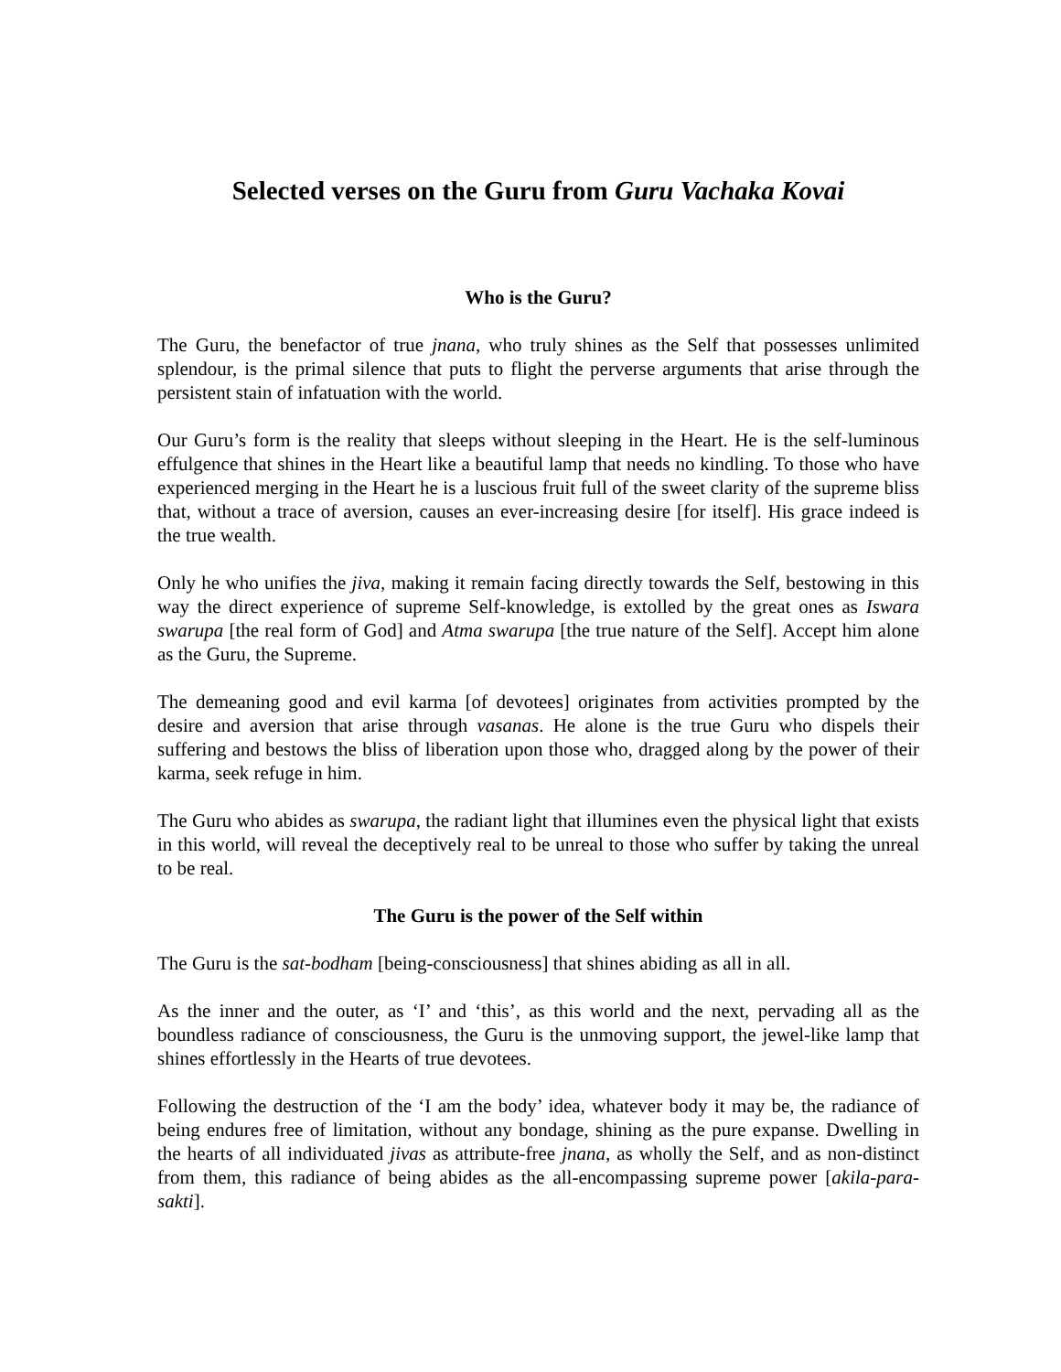Selected verses on the Guru from Guru Vachaka Kovai
Who is the Guru?
The Guru, the benefactor of true jnana, who truly shines as the Self that possesses unlimited splendour, is the primal silence that puts to flight the perverse arguments that arise through the persistent stain of infatuation with the world.
Our Guru’s form is the reality that sleeps without sleeping in the Heart. He is the self-luminous effulgence that shines in the Heart like a beautiful lamp that needs no kindling. To those who have experienced merging in the Heart he is a luscious fruit full of the sweet clarity of the supreme bliss that, without a trace of aversion, causes an ever-increasing desire [for itself]. His grace indeed is the true wealth.
Only he who unifies the jiva, making it remain facing directly towards the Self, bestowing in this way the direct experience of supreme Self-knowledge, is extolled by the great ones as Iswara swarupa [the real form of God] and Atma swarupa [the true nature of the Self]. Accept him alone as the Guru, the Supreme.
The demeaning good and evil karma [of devotees] originates from activities prompted by the desire and aversion that arise through vasanas. He alone is the true Guru who dispels their suffering and bestows the bliss of liberation upon those who, dragged along by the power of their karma, seek refuge in him.
The Guru who abides as swarupa, the radiant light that illumines even the physical light that exists in this world, will reveal the deceptively real to be unreal to those who suffer by taking the unreal to be real.
The Guru is the power of the Self within
The Guru is the sat-bodham [being-consciousness] that shines abiding as all in all.
As the inner and the outer, as ‘I’ and ‘this’, as this world and the next, pervading all as the boundless radiance of consciousness, the Guru is the unmoving support, the jewel-like lamp that shines effortlessly in the Hearts of true devotees.
Following the destruction of the ‘I am the body’ idea, whatever body it may be, the radiance of being endures free of limitation, without any bondage, shining as the pure expanse. Dwelling in the hearts of all individuated jivas as attribute-free jnana, as wholly the Self, and as non-distinct from them, this radiance of being abides as the all-encompassing supreme power [akila-para-sakti].